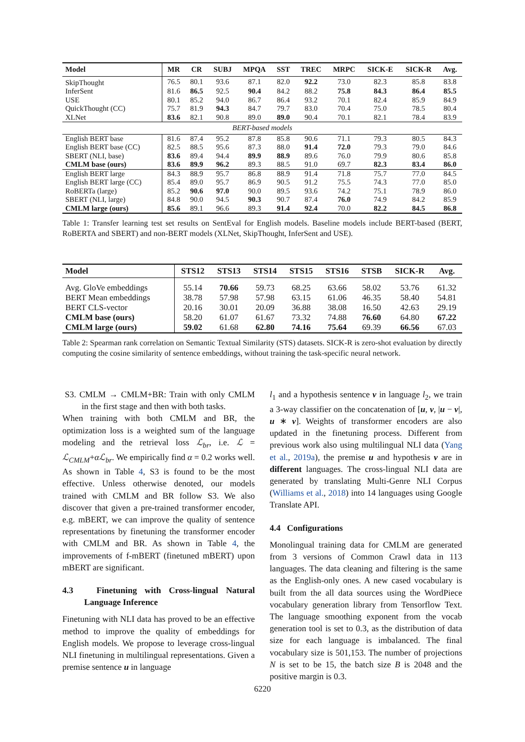| Model | MR | CR | SUBJ | MPQA | SST | TREC | MRPC | SICK-E | SICK-R | Avg. |
| --- | --- | --- | --- | --- | --- | --- | --- | --- | --- | --- |
| SkipThought | 76.5 | 80.1 | 93.6 | 87.1 | 82.0 | 92.2 | 73.0 | 82.3 | 85.8 | 83.8 |
| InferSent | 81.6 | 86.5 | 92.5 | 90.4 | 84.2 | 88.2 | 75.8 | 84.3 | 86.4 | 85.5 |
| USE | 80.1 | 85.2 | 94.0 | 86.7 | 86.4 | 93.2 | 70.1 | 82.4 | 85.9 | 84.9 |
| QuickThought (CC) | 75.7 | 81.9 | 94.3 | 84.7 | 79.7 | 83.0 | 70.4 | 75.0 | 78.5 | 80.4 |
| XLNet | 83.6 | 82.1 | 90.8 | 89.0 | 89.0 | 90.4 | 70.1 | 82.1 | 78.4 | 83.9 |
| BERT-based models | | | | | | | | | | |
| English BERT base | 81.6 | 87.4 | 95.2 | 87.8 | 85.8 | 90.6 | 71.1 | 79.3 | 80.5 | 84.3 |
| English BERT base (CC) | 82.5 | 88.5 | 95.6 | 87.3 | 88.0 | 91.4 | 72.0 | 79.3 | 79.0 | 84.6 |
| SBERT (NLI, base) | 83.6 | 89.4 | 94.4 | 89.9 | 88.9 | 89.6 | 76.0 | 79.9 | 80.6 | 85.8 |
| CMLM base (ours) | 83.6 | 89.9 | 96.2 | 89.3 | 88.5 | 91.0 | 69.7 | 82.3 | 83.4 | 86.0 |
| English BERT large | 84.3 | 88.9 | 95.7 | 86.8 | 88.9 | 91.4 | 71.8 | 75.7 | 77.0 | 84.5 |
| English BERT large (CC) | 85.4 | 89.0 | 95.7 | 86.9 | 90.5 | 91.2 | 75.5 | 74.3 | 77.0 | 85.0 |
| RoBERTa (large) | 85.2 | 90.6 | 97.0 | 90.0 | 89.5 | 93.6 | 74.2 | 75.1 | 78.9 | 86.0 |
| SBERT (NLI, large) | 84.8 | 90.0 | 94.5 | 90.3 | 90.7 | 87.4 | 76.0 | 74.9 | 84.2 | 85.9 |
| CMLM large (ours) | 85.6 | 89.1 | 96.6 | 89.3 | 91.4 | 92.4 | 70.0 | 82.2 | 84.5 | 86.8 |
Table 1: Transfer learning test set results on SentEval for English models. Baseline models include BERT-based (BERT, RoBERTA and SBERT) and non-BERT models (XLNet, SkipThought, InferSent and USE).
| Model | STS12 | STS13 | STS14 | STS15 | STS16 | STSB | SICK-R | Avg. |
| --- | --- | --- | --- | --- | --- | --- | --- | --- |
| Avg. GloVe embeddings | 55.14 | 70.66 | 59.73 | 68.25 | 63.66 | 58.02 | 53.76 | 61.32 |
| BERT Mean embeddings | 38.78 | 57.98 | 57.98 | 63.15 | 61.06 | 46.35 | 58.40 | 54.81 |
| BERT CLS-vector | 20.16 | 30.01 | 20.09 | 36.88 | 38.08 | 16.50 | 42.63 | 29.19 |
| CMLM base (ours) | 58.20 | 61.07 | 61.67 | 73.32 | 74.88 | 76.60 | 64.80 | 67.22 |
| CMLM large (ours) | 59.02 | 61.68 | 62.80 | 74.16 | 75.64 | 69.39 | 66.56 | 67.03 |
Table 2: Spearman rank correlation on Semantic Textual Similarity (STS) datasets. SICK-R is zero-shot evaluation by directly computing the cosine similarity of sentence embeddings, without training the task-specific neural network.
S3. CMLM → CMLM+BR: Train with only CMLM in the first stage and then with both tasks.
When training with both CMLM and BR, the optimization loss is a weighted sum of the language modeling and the retrieval loss ℒ<sub>br</sub>, i.e. ℒ = ℒ<sub>CMLM</sub>+αℒ<sub>br</sub>. We empirically find α = 0.2 works well. As shown in Table 4, S3 is found to be the most effective. Unless otherwise denoted, our models trained with CMLM and BR follow S3. We also discover that given a pre-trained transformer encoder, e.g. mBERT, we can improve the quality of sentence representations by finetuning the transformer encoder with CMLM and BR. As shown in Table 4, the improvements of f-mBERT (finetuned mBERT) upon mBERT are significant.
4.3 Finetuning with Cross-lingual Natural Language Inference
Finetuning with NLI data has proved to be an effective method to improve the quality of embeddings for English models. We propose to leverage cross-lingual NLI finetuning in multilingual representations. Given a premise sentence u in language
l<sub>1</sub> and a hypothesis sentence v in language l<sub>2</sub>, we train a 3-way classifier on the concatenation of [u, v, |u − v|, u ∗ v]. Weights of transformer encoders are also updated in the finetuning process. Different from previous work also using multilingual NLI data (Yang et al., 2019a), the premise u and hypothesis v are in different languages. The cross-lingual NLI data are generated by translating Multi-Genre NLI Corpus (Williams et al., 2018) into 14 languages using Google Translate API.
4.4 Configurations
Monolingual training data for CMLM are generated from 3 versions of Common Crawl data in 113 languages. The data cleaning and filtering is the same as the English-only ones. A new cased vocabulary is built from the all data sources using the WordPiece vocabulary generation library from Tensorflow Text. The language smoothing exponent from the vocab generation tool is set to 0.3, as the distribution of data size for each language is imbalanced. The final vocabulary size is 501,153. The number of projections N is set to be 15, the batch size B is 2048 and the positive margin is 0.3.
6220